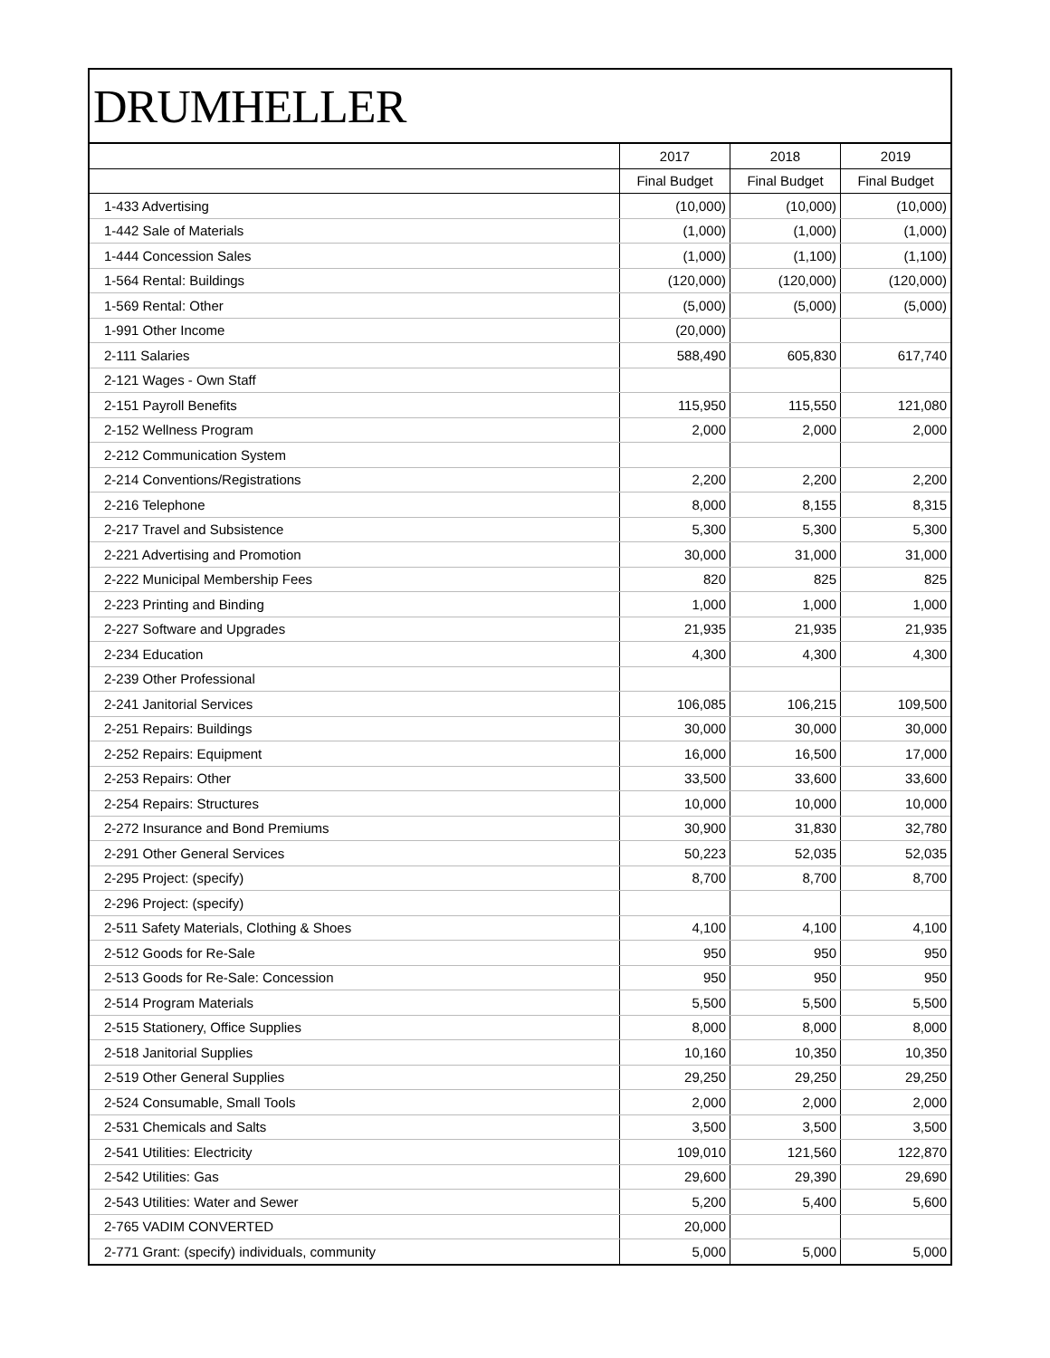DRUMHELLER
| | 2017 | 2018 | 2019 |
| | Final Budget | Final Budget | Final Budget |
| 1-433 Advertising | (10,000) | (10,000) | (10,000) |
| 1-442 Sale of Materials | (1,000) | (1,000) | (1,000) |
| 1-444 Concession Sales | (1,000) | (1,100) | (1,100) |
| 1-564 Rental: Buildings | (120,000) | (120,000) | (120,000) |
| 1-569 Rental: Other | (5,000) | (5,000) | (5,000) |
| 1-991 Other Income | (20,000) | | |
| 2-111 Salaries | 588,490 | 605,830 | 617,740 |
| 2-121 Wages - Own Staff | | | |
| 2-151 Payroll Benefits | 115,950 | 115,550 | 121,080 |
| 2-152 Wellness Program | 2,000 | 2,000 | 2,000 |
| 2-212 Communication System | | | |
| 2-214 Conventions/Registrations | 2,200 | 2,200 | 2,200 |
| 2-216 Telephone | 8,000 | 8,155 | 8,315 |
| 2-217 Travel and Subsistence | 5,300 | 5,300 | 5,300 |
| 2-221 Advertising and Promotion | 30,000 | 31,000 | 31,000 |
| 2-222 Municipal Membership Fees | 820 | 825 | 825 |
| 2-223 Printing and Binding | 1,000 | 1,000 | 1,000 |
| 2-227 Software and Upgrades | 21,935 | 21,935 | 21,935 |
| 2-234 Education | 4,300 | 4,300 | 4,300 |
| 2-239 Other Professional | | | |
| 2-241 Janitorial Services | 106,085 | 106,215 | 109,500 |
| 2-251 Repairs: Buildings | 30,000 | 30,000 | 30,000 |
| 2-252 Repairs: Equipment | 16,000 | 16,500 | 17,000 |
| 2-253 Repairs: Other | 33,500 | 33,600 | 33,600 |
| 2-254 Repairs: Structures | 10,000 | 10,000 | 10,000 |
| 2-272 Insurance and Bond Premiums | 30,900 | 31,830 | 32,780 |
| 2-291 Other General Services | 50,223 | 52,035 | 52,035 |
| 2-295 Project: (specify) | 8,700 | 8,700 | 8,700 |
| 2-296 Project: (specify) | | | |
| 2-511 Safety Materials, Clothing & Shoes | 4,100 | 4,100 | 4,100 |
| 2-512 Goods for Re-Sale | 950 | 950 | 950 |
| 2-513 Goods for Re-Sale: Concession | 950 | 950 | 950 |
| 2-514 Program Materials | 5,500 | 5,500 | 5,500 |
| 2-515 Stationery, Office Supplies | 8,000 | 8,000 | 8,000 |
| 2-518 Janitorial Supplies | 10,160 | 10,350 | 10,350 |
| 2-519 Other General Supplies | 29,250 | 29,250 | 29,250 |
| 2-524 Consumable, Small Tools | 2,000 | 2,000 | 2,000 |
| 2-531 Chemicals and Salts | 3,500 | 3,500 | 3,500 |
| 2-541 Utilities: Electricity | 109,010 | 121,560 | 122,870 |
| 2-542 Utilities: Gas | 29,600 | 29,390 | 29,690 |
| 2-543 Utilities: Water and Sewer | 5,200 | 5,400 | 5,600 |
| 2-765 VADIM CONVERTED | 20,000 | | |
| 2-771 Grant: (specify) individuals, community | 5,000 | 5,000 | 5,000 |